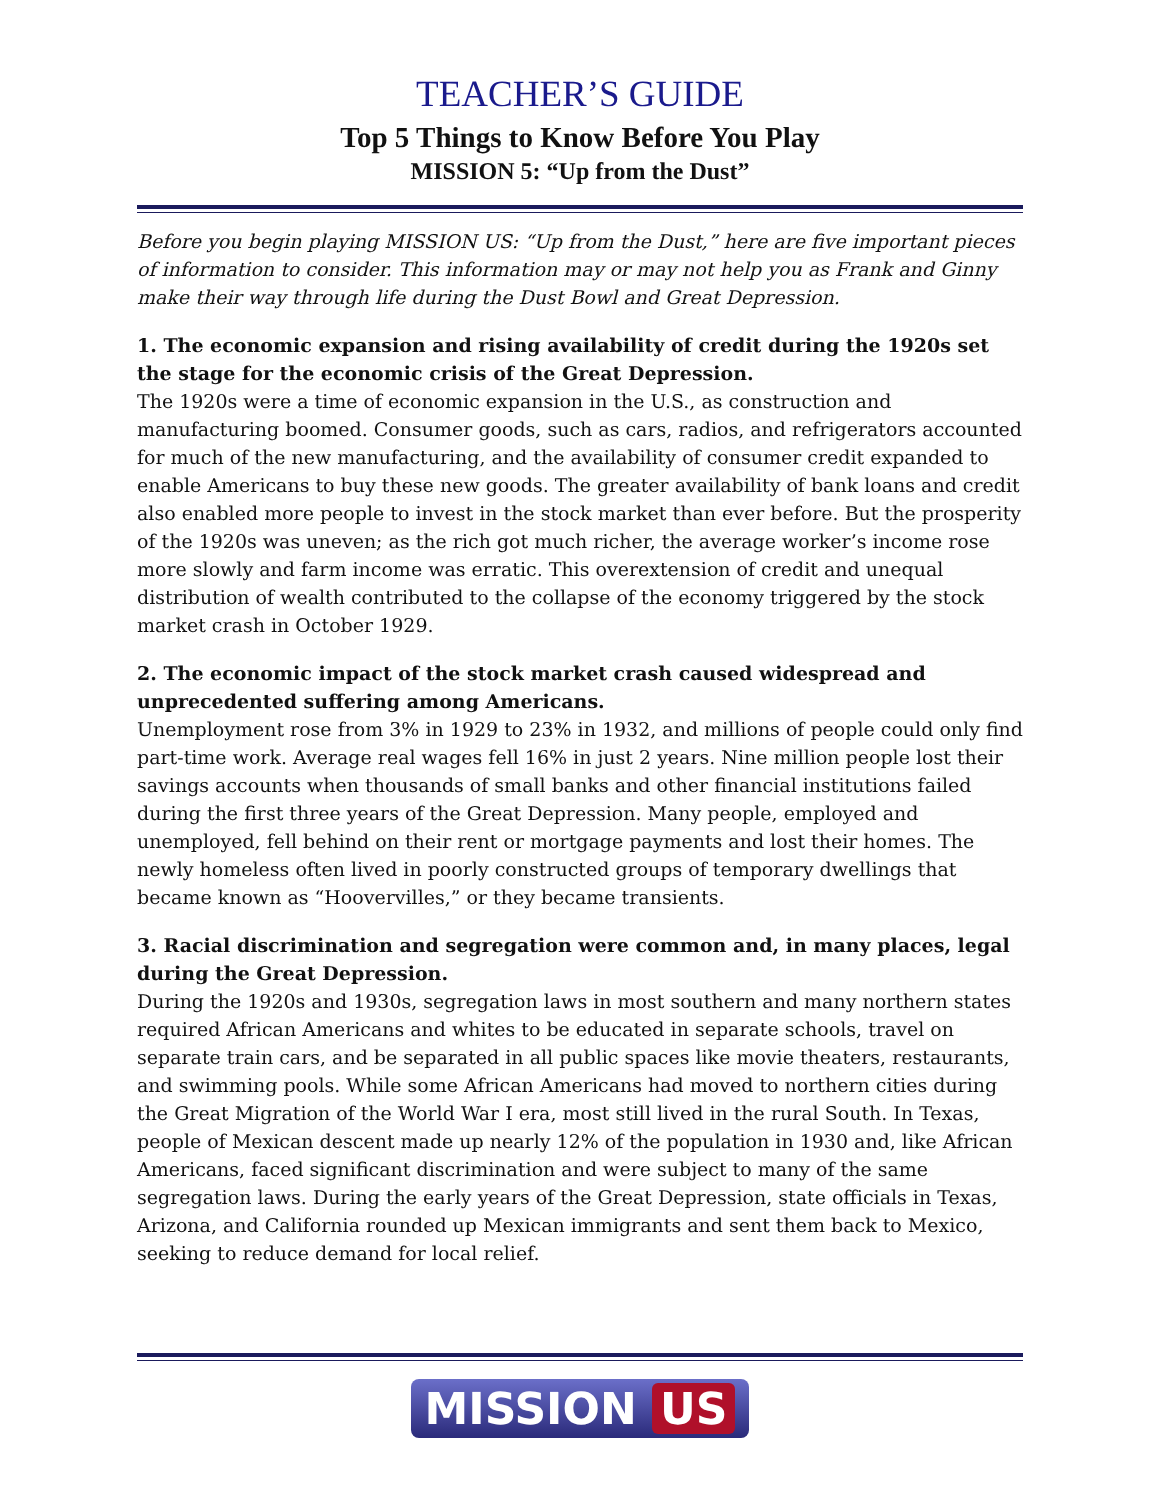TEACHER’S GUIDE
Top 5 Things to Know Before You Play
MISSION 5: “Up from the Dust”
Before you begin playing MISSION US: “Up from the Dust,” here are five important pieces of information to consider. This information may or may not help you as Frank and Ginny make their way through life during the Dust Bowl and Great Depression.
1. The economic expansion and rising availability of credit during the 1920s set the stage for the economic crisis of the Great Depression.
The 1920s were a time of economic expansion in the U.S., as construction and manufacturing boomed. Consumer goods, such as cars, radios, and refrigerators accounted for much of the new manufacturing, and the availability of consumer credit expanded to enable Americans to buy these new goods. The greater availability of bank loans and credit also enabled more people to invest in the stock market than ever before. But the prosperity of the 1920s was uneven; as the rich got much richer, the average worker’s income rose more slowly and farm income was erratic. This overextension of credit and unequal distribution of wealth contributed to the collapse of the economy triggered by the stock market crash in October 1929.
2. The economic impact of the stock market crash caused widespread and unprecedented suffering among Americans.
Unemployment rose from 3% in 1929 to 23% in 1932, and millions of people could only find part-time work. Average real wages fell 16% in just 2 years. Nine million people lost their savings accounts when thousands of small banks and other financial institutions failed during the first three years of the Great Depression. Many people, employed and unemployed, fell behind on their rent or mortgage payments and lost their homes. The newly homeless often lived in poorly constructed groups of temporary dwellings that became known as “Hoovervilles,” or they became transients.
3. Racial discrimination and segregation were common and, in many places, legal during the Great Depression.
During the 1920s and 1930s, segregation laws in most southern and many northern states required African Americans and whites to be educated in separate schools, travel on separate train cars, and be separated in all public spaces like movie theaters, restaurants, and swimming pools. While some African Americans had moved to northern cities during the Great Migration of the World War I era, most still lived in the rural South. In Texas, people of Mexican descent made up nearly 12% of the population in 1930 and, like African Americans, faced significant discrimination and were subject to many of the same segregation laws. During the early years of the Great Depression, state officials in Texas, Arizona, and California rounded up Mexican immigrants and sent them back to Mexico, seeking to reduce demand for local relief.
MISSION US